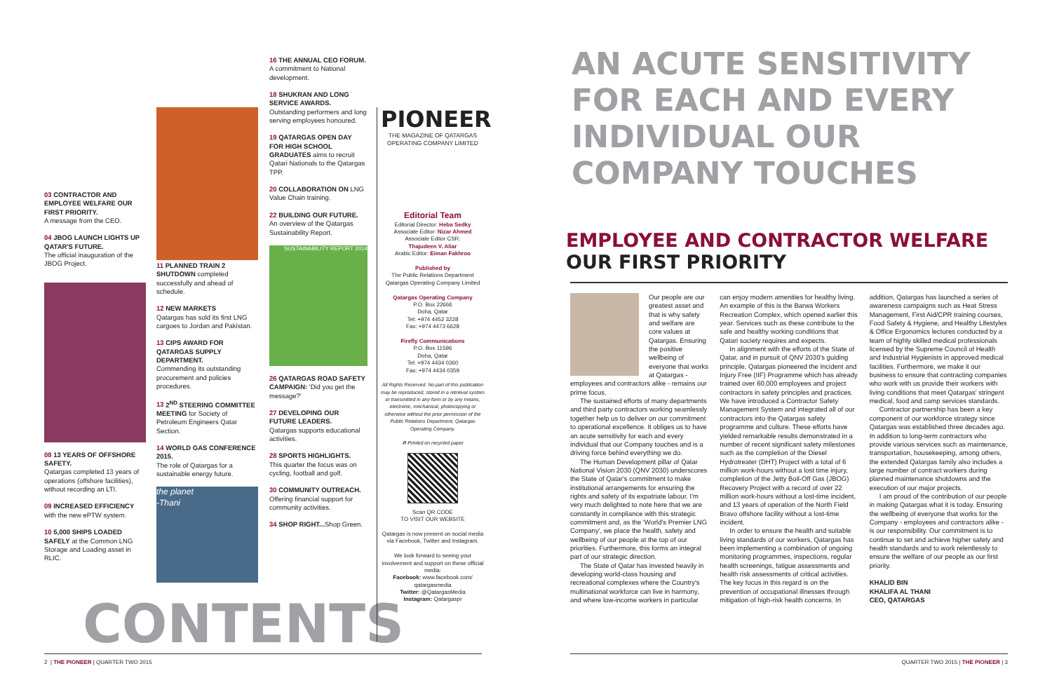03 CONTRACTOR AND EMPLOYEE WELFARE OUR FIRST PRIORITY.
A message from the CEO.
04 JBOG LAUNCH LIGHTS UP QATAR'S FUTURE.
The official inauguration of the JBOG Project.
08 13 YEARS OF OFFSHORE SAFETY.
Qatargas completed 13 years of operations (offshore facilities), without recording an LTI.
09 INCREASED EFFICIENCY with the new ePTW system.
10 5,000 SHIPS LOADED SAFELY at the Common LNG Storage and Loading asset in RLIC.
11 PLANNED TRAIN 2 SHUTDOWN completed successfully and ahead of schedule.
12 NEW MARKETS
Qatargas has sold its first LNG cargoes to Jordan and Pakistan.
13 CIPS AWARD FOR QATARGAS SUPPLY DEPARTMENT.
Commending its outstanding procurement and policies procedures.
13 2<sup>ND</sup> STEERING COMMITTEE MEETING for Society of Petroleum Engineers Qatar Section.
14 WORLD GAS CONFERENCE 2015.
The role of Qatargas for a sustainable energy future.
the planet
-Thani
16 THE ANNUAL CEO FORUM.
A commitment to National development.
18 SHUKRAN AND LONG SERVICE AWARDS.
Outstanding performers and long serving employees honoured.
19 QATARGAS OPEN DAY FOR HIGH SCHOOL GRADUATES aims to recruit Qatari Nationals to the Qatargas TPP.
20 COLLABORATION ON LNG Value Chain training.
22 BUILDING OUR FUTURE.
An overview of the Qatargas Sustainability Report.
SUSTAINABILITY REPORT 2014
26 QATARGAS ROAD SAFETY CAMPAIGN: 'Did you get the message?'
27 DEVELOPING OUR FUTURE LEADERS.
Qatargas supports educational activities.
28 SPORTS HIGHLIGHTS.
This quarter the focus was on cycling, football and golf.
30 COMMUNITY OUTREACH.
Offering financial support for community activities.
34 SHOP RIGHT... Shop Green.
CONTENTS
PIONEER
THE MAGAZINE OF QATARGAS OPERATING COMPANY LIMITED
Editorial Team
Editorial Director: Heba Sedky
Associate Editor: Nizar Ahmed
Associate Editor CSR:
Thajudeen V. Aliar
Arabic Editor: Eiman Fakhroo
Published by
The Public Relations Department
Qatargas Operating Company Limited
Qatargas Operating Company
P.O. Box 22666
Doha, Qatar
Tel: +974 4452 3228
Fax: +974 4473 6628
Firefly Communications
P.O. Box 11596
Doha, Qatar
Tel: +974 4434 0360
Fax: +974 4434 0359
All Rights Reserved. No part of this publication may be reproduced, stored in a retrieval system or transmitted in any form or by any means, electronic, mechanical, photocopying or otherwise without the prior permission of the Public Relations Department, Qatargas Operating Company.
♻ Printed on recycled paper
Scan QR CODE
TO VISIT OUR WEBSITE
Qatargas is now present on social media via Facebook, Twitter and Instagram.
We look forward to seeing your involvement and support on these official media:
Facebook: www.facebook.com/ qatargasmedia
Twitter: @QatargasMedia
Instagram: Qatargaspr
2 | THE PIONEER | QUARTER TWO 2015
AN ACUTE SENSITIVITY FOR EACH AND EVERY INDIVIDUAL OUR COMPANY TOUCHES
EMPLOYEE AND CONTRACTOR WELFARE
OUR FIRST PRIORITY
Our people are our greatest asset and that is why safety and welfare are core values at Qatargas. Ensuring the positive wellbeing of everyone that works at Qatargas - employees and contractors alike - remains our prime focus.
The sustained efforts of many departments and third party contractors working seamlessly together help us to deliver on our commitment to operational excellence. It obliges us to have an acute sensitivity for each and every individual that our Company touches and is a driving force behind everything we do.
The Human Development pillar of Qatar National Vision 2030 (QNV 2030) underscores the State of Qatar's commitment to make institutional arrangements for ensuring the rights and safety of its expatriate labour. I'm very much delighted to note here that we are constantly in compliance with this strategic commitment and, as the 'World's Premier LNG Company', we place the health, safety and wellbeing of our people at the top of our priorities. Furthermore, this forms an integral part of our strategic direction.
The State of Qatar has invested heavily in developing world-class housing and recreational complexes where the Country's multinational workforce can live in harmony, and where low-income workers in particular can enjoy modern amenities for healthy living. An example of this is the Barwa Workers Recreation Complex, which opened earlier this year. Services such as these contribute to the safe and healthy working conditions that Qatari society requires and expects.
In alignment with the efforts of the State of Qatar, and in pursuit of QNV 2030's guiding principle, Qatargas pioneered the Incident and Injury Free (IIF) Programme which has already trained over 60,000 employees and project contractors in safety principles and practices. We have introduced a Contractor Safety Management System and integrated all of our contractors into the Qatargas safety programme and culture. These efforts have yielded remarkable results demonstrated in a number of recent significant safety milestones such as the completion of the Diesel Hydrotreater (DHT) Project with a total of 6 million work-hours without a lost time injury, completion of the Jetty Boil-Off Gas (JBOG) Recovery Project with a record of over 22 million work-hours without a lost-time incident, and 13 years of operation of the North Field Bravo offshore facility without a lost-time incident.
In order to ensure the health and suitable living standards of our workers, Qatargas has been implementing a combination of ongoing monitoring programmes, inspections, regular health screenings, fatigue assessments and health risk assessments of critical activities. The key focus in this regard is on the prevention of occupational illnesses through mitigation of high-risk health concerns. In addition, Qatargas has launched a series of awareness campaigns such as Heat Stress Management, First Aid/CPR training courses, Food Safety & Hygiene, and Healthy Lifestyles & Office Ergonomics lectures conducted by a team of highly skilled medical professionals licensed by the Supreme Council of Health and Industrial Hygienists in approved medical facilities. Furthermore, we make it our business to ensure that contracting companies who work with us provide their workers with living conditions that meet Qatargas' stringent medical, food and camp services standards.
Contractor partnership has been a key component of our workforce strategy since Qatargas was established three decades ago. In addition to long-term contractors who provide various services such as maintenance, transportation, housekeeping, among others, the extended Qatargas family also includes a large number of contract workers during planned maintenance shutdowns and the execution of our major projects.
I am proud of the contribution of our people in making Qatargas what it is today. Ensuring the wellbeing of everyone that works for the Company - employees and contractors alike - is our responsibility. Our commitment is to continue to set and achieve higher safety and health standards and to work relentlessly to ensure the welfare of our people as our first priority.
KHALID BIN
KHALIFA AL THANI
CEO, QATARGAS
QUARTER TWO 2015 | THE PIONEER | 3